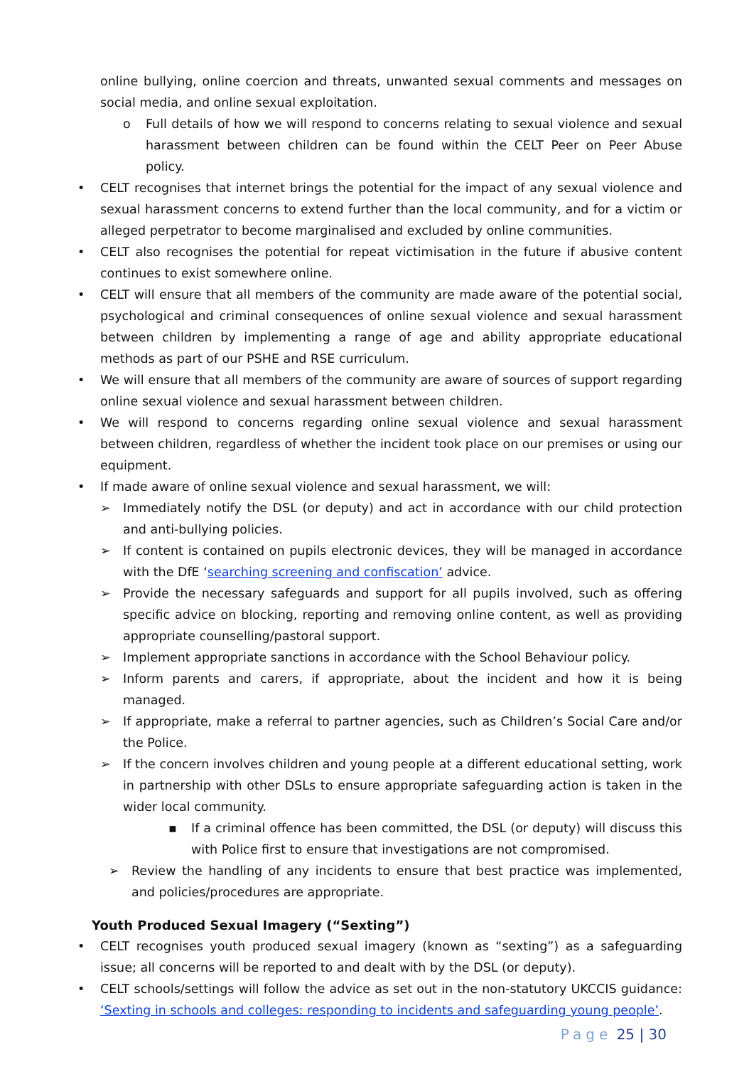online bullying, online coercion and threats, unwanted sexual comments and messages on social media, and online sexual exploitation.
o Full details of how we will respond to concerns relating to sexual violence and sexual harassment between children can be found within the CELT Peer on Peer Abuse policy.
• CELT recognises that internet brings the potential for the impact of any sexual violence and sexual harassment concerns to extend further than the local community, and for a victim or alleged perpetrator to become marginalised and excluded by online communities.
• CELT also recognises the potential for repeat victimisation in the future if abusive content continues to exist somewhere online.
• CELT will ensure that all members of the community are made aware of the potential social, psychological and criminal consequences of online sexual violence and sexual harassment between children by implementing a range of age and ability appropriate educational methods as part of our PSHE and RSE curriculum.
• We will ensure that all members of the community are aware of sources of support regarding online sexual violence and sexual harassment between children.
• We will respond to concerns regarding online sexual violence and sexual harassment between children, regardless of whether the incident took place on our premises or using our equipment.
• If made aware of online sexual violence and sexual harassment, we will:
➢ Immediately notify the DSL (or deputy) and act in accordance with our child protection and anti-bullying policies.
➢ If content is contained on pupils electronic devices, they will be managed in accordance with the DfE ‘searching screening and confiscation’ advice.
➢ Provide the necessary safeguards and support for all pupils involved, such as offering specific advice on blocking, reporting and removing online content, as well as providing appropriate counselling/pastoral support.
➢ Implement appropriate sanctions in accordance with the School Behaviour policy.
➢ Inform parents and carers, if appropriate, about the incident and how it is being managed.
➢ If appropriate, make a referral to partner agencies, such as Children’s Social Care and/or the Police.
➢ If the concern involves children and young people at a different educational setting, work in partnership with other DSLs to ensure appropriate safeguarding action is taken in the wider local community.
▪ If a criminal offence has been committed, the DSL (or deputy) will discuss this with Police first to ensure that investigations are not compromised.
➢ Review the handling of any incidents to ensure that best practice was implemented, and policies/procedures are appropriate.
Youth Produced Sexual Imagery (“Sexting”)
• CELT recognises youth produced sexual imagery (known as “sexting”) as a safeguarding issue; all concerns will be reported to and dealt with by the DSL (or deputy).
• CELT schools/settings will follow the advice as set out in the non-statutory UKCCIS guidance: ‘Sexting in schools and colleges: responding to incidents and safeguarding young people’.
Page 25 | 30